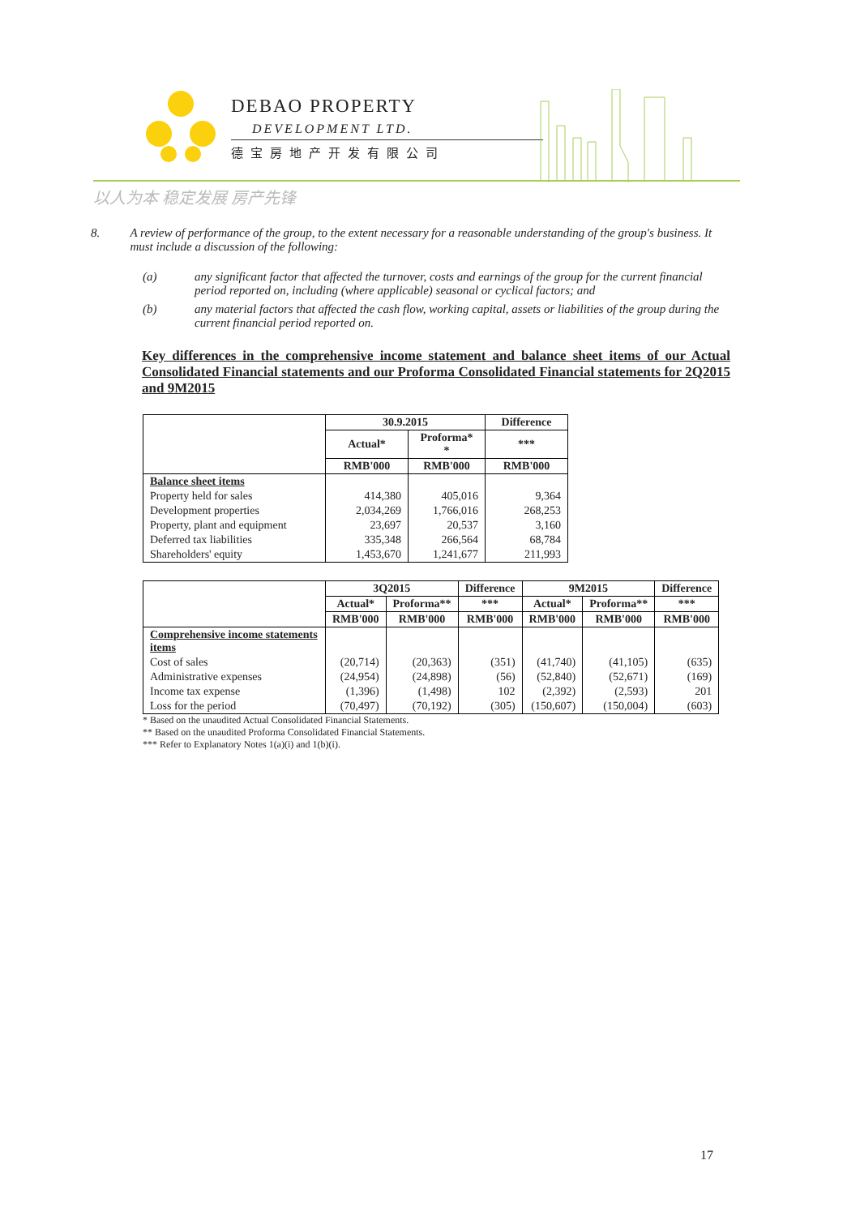DEBAO PROPERTY
DEVELOPMENT LTD.
德宝房地产开发有限公司
以人为本 稳定发展 房产先锋
8. A review of performance of the group, to the extent necessary for a reasonable understanding of the group's business. It must include a discussion of the following:
(a) any significant factor that affected the turnover, costs and earnings of the group for the current financial period reported on, including (where applicable) seasonal or cyclical factors; and
(b) any material factors that affected the cash flow, working capital, assets or liabilities of the group during the current financial period reported on.
Key differences in the comprehensive income statement and balance sheet items of our Actual Consolidated Financial statements and our Proforma Consolidated Financial statements for 2Q2015 and 9M2015
| | 30.9.2015 | | Difference |
| --- | --- | --- | --- |
| | Actual* | Proforma* * | *** |
| | RMB'000 | RMB'000 | RMB'000 |
| Balance sheet items | | | |
| Property held for sales | 414,380 | 405,016 | 9,364 |
| Development properties | 2,034,269 | 1,766,016 | 268,253 |
| Property, plant and equipment | 23,697 | 20,537 | 3,160 |
| Deferred tax liabilities | 335,348 | 266,564 | 68,784 |
| Shareholders' equity | 1,453,670 | 1,241,677 | 211,993 |
| | 3Q2015 | | Difference | 9M2015 | | Difference |
| --- | --- | --- | --- | --- | --- | --- |
| | Actual* | Proforma** | *** | Actual* | Proforma** | *** |
| | RMB'000 | RMB'000 | RMB'000 | RMB'000 | RMB'000 | RMB'000 |
| Comprehensive income statements items | | | | | | |
| Cost of sales | (20,714) | (20,363) | (351) | (41,740) | (41,105) | (635) |
| Administrative expenses | (24,954) | (24,898) | (56) | (52,840) | (52,671) | (169) |
| Income tax expense | (1,396) | (1,498) | 102 | (2,392) | (2,593) | 201 |
| Loss for the period | (70,497) | (70,192) | (305) | (150,607) | (150,004) | (603) |
* Based on the unaudited Actual Consolidated Financial Statements.
** Based on the unaudited Proforma Consolidated Financial Statements.
*** Refer to Explanatory Notes 1(a)(i) and 1(b)(i).
17